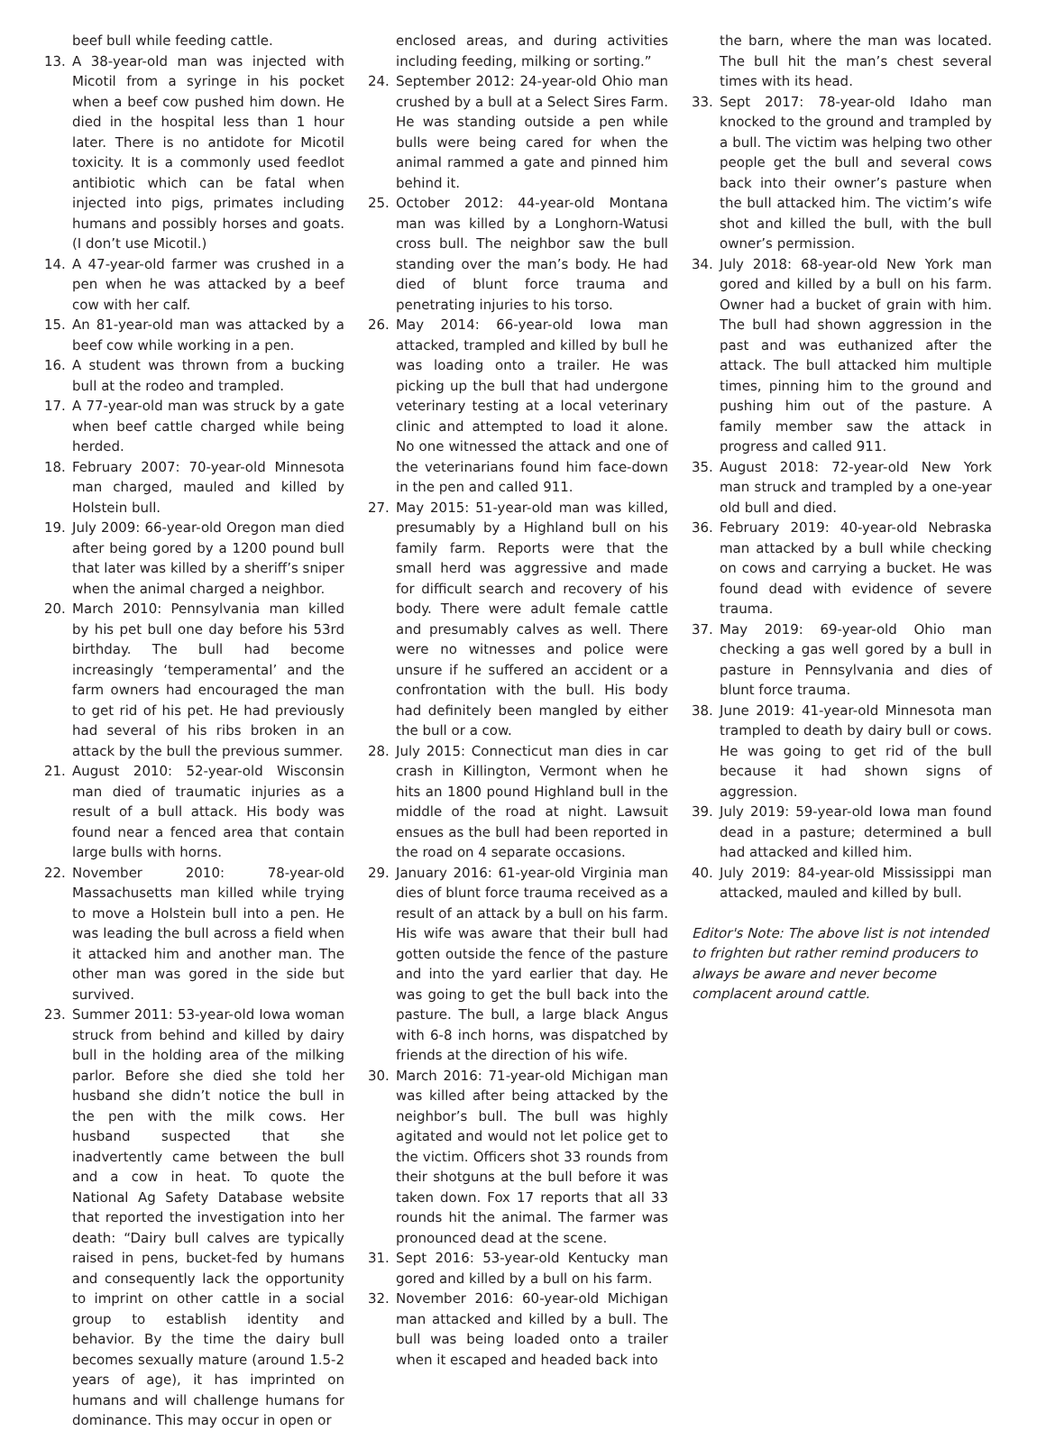beef bull while feeding cattle.
13. A 38-year-old man was injected with Micotil from a syringe in his pocket when a beef cow pushed him down. He died in the hospital less than 1 hour later. There is no antidote for Micotil toxicity. It is a commonly used feedlot antibiotic which can be fatal when injected into pigs, primates including humans and possibly horses and goats. (I don’t use Micotil.)
14. A 47-year-old farmer was crushed in a pen when he was attacked by a beef cow with her calf.
15. An 81-year-old man was attacked by a beef cow while working in a pen.
16. A student was thrown from a bucking bull at the rodeo and trampled.
17. A 77-year-old man was struck by a gate when beef cattle charged while being herded.
18. February 2007: 70-year-old Minnesota man charged, mauled and killed by Holstein bull.
19. July 2009: 66-year-old Oregon man died after being gored by a 1200 pound bull that later was killed by a sheriff’s sniper when the animal charged a neighbor.
20. March 2010: Pennsylvania man killed by his pet bull one day before his 53rd birthday. The bull had become increasingly ‘temperamental’ and the farm owners had encouraged the man to get rid of his pet. He had previously had several of his ribs broken in an attack by the bull the previous summer.
21. August 2010: 52-year-old Wisconsin man died of traumatic injuries as a result of a bull attack. His body was found near a fenced area that contain large bulls with horns.
22. November 2010: 78-year-old Massachusetts man killed while trying to move a Holstein bull into a pen. He was leading the bull across a field when it attacked him and another man. The other man was gored in the side but survived.
23. Summer 2011: 53-year-old Iowa woman struck from behind and killed by dairy bull in the holding area of the milking parlor. Before she died she told her husband she didn’t notice the bull in the pen with the milk cows. Her husband suspected that she inadvertently came between the bull and a cow in heat. To quote the National Ag Safety Database website that reported the investigation into her death: “Dairy bull calves are typically raised in pens, bucket-fed by humans and consequently lack the opportunity to imprint on other cattle in a social group to establish identity and behavior. By the time the dairy bull becomes sexually mature (around 1.5-2 years of age), it has imprinted on humans and will challenge humans for dominance. This may occur in open or
enclosed areas, and during activities including feeding, milking or sorting.”
24. September 2012: 24-year-old Ohio man crushed by a bull at a Select Sires Farm. He was standing outside a pen while bulls were being cared for when the animal rammed a gate and pinned him behind it.
25. October 2012: 44-year-old Montana man was killed by a Longhorn-Watusi cross bull. The neighbor saw the bull standing over the man’s body. He had died of blunt force trauma and penetrating injuries to his torso.
26. May 2014: 66-year-old Iowa man attacked, trampled and killed by bull he was loading onto a trailer. He was picking up the bull that had undergone veterinary testing at a local veterinary clinic and attempted to load it alone. No one witnessed the attack and one of the veterinarians found him face-down in the pen and called 911.
27. May 2015: 51-year-old man was killed, presumably by a Highland bull on his family farm. Reports were that the small herd was aggressive and made for difficult search and recovery of his body. There were adult female cattle and presumably calves as well. There were no witnesses and police were unsure if he suffered an accident or a confrontation with the bull. His body had definitely been mangled by either the bull or a cow.
28. July 2015: Connecticut man dies in car crash in Killington, Vermont when he hits an 1800 pound Highland bull in the middle of the road at night. Lawsuit ensues as the bull had been reported in the road on 4 separate occasions.
29. January 2016: 61-year-old Virginia man dies of blunt force trauma received as a result of an attack by a bull on his farm. His wife was aware that their bull had gotten outside the fence of the pasture and into the yard earlier that day. He was going to get the bull back into the pasture. The bull, a large black Angus with 6-8 inch horns, was dispatched by friends at the direction of his wife.
30. March 2016: 71-year-old Michigan man was killed after being attacked by the neighbor’s bull. The bull was highly agitated and would not let police get to the victim. Officers shot 33 rounds from their shotguns at the bull before it was taken down. Fox 17 reports that all 33 rounds hit the animal. The farmer was pronounced dead at the scene.
31. Sept 2016: 53-year-old Kentucky man gored and killed by a bull on his farm.
32. November 2016: 60-year-old Michigan man attacked and killed by a bull. The bull was being loaded onto a trailer when it escaped and headed back into
the barn, where the man was located. The bull hit the man’s chest several times with its head.
33. Sept 2017: 78-year-old Idaho man knocked to the ground and trampled by a bull. The victim was helping two other people get the bull and several cows back into their owner’s pasture when the bull attacked him. The victim’s wife shot and killed the bull, with the bull owner’s permission.
34. July 2018: 68-year-old New York man gored and killed by a bull on his farm. Owner had a bucket of grain with him. The bull had shown aggression in the past and was euthanized after the attack. The bull attacked him multiple times, pinning him to the ground and pushing him out of the pasture. A family member saw the attack in progress and called 911.
35. August 2018: 72-year-old New York man struck and trampled by a one-year old bull and died.
36. February 2019: 40-year-old Nebraska man attacked by a bull while checking on cows and carrying a bucket. He was found dead with evidence of severe trauma.
37. May 2019: 69-year-old Ohio man checking a gas well gored by a bull in pasture in Pennsylvania and dies of blunt force trauma.
38. June 2019: 41-year-old Minnesota man trampled to death by dairy bull or cows. He was going to get rid of the bull because it had shown signs of aggression.
39. July 2019: 59-year-old Iowa man found dead in a pasture; determined a bull had attacked and killed him.
40. July 2019: 84-year-old Mississippi man attacked, mauled and killed by bull.
Editor's Note: The above list is not intended to frighten but rather remind producers to always be aware and never become complacent around cattle.